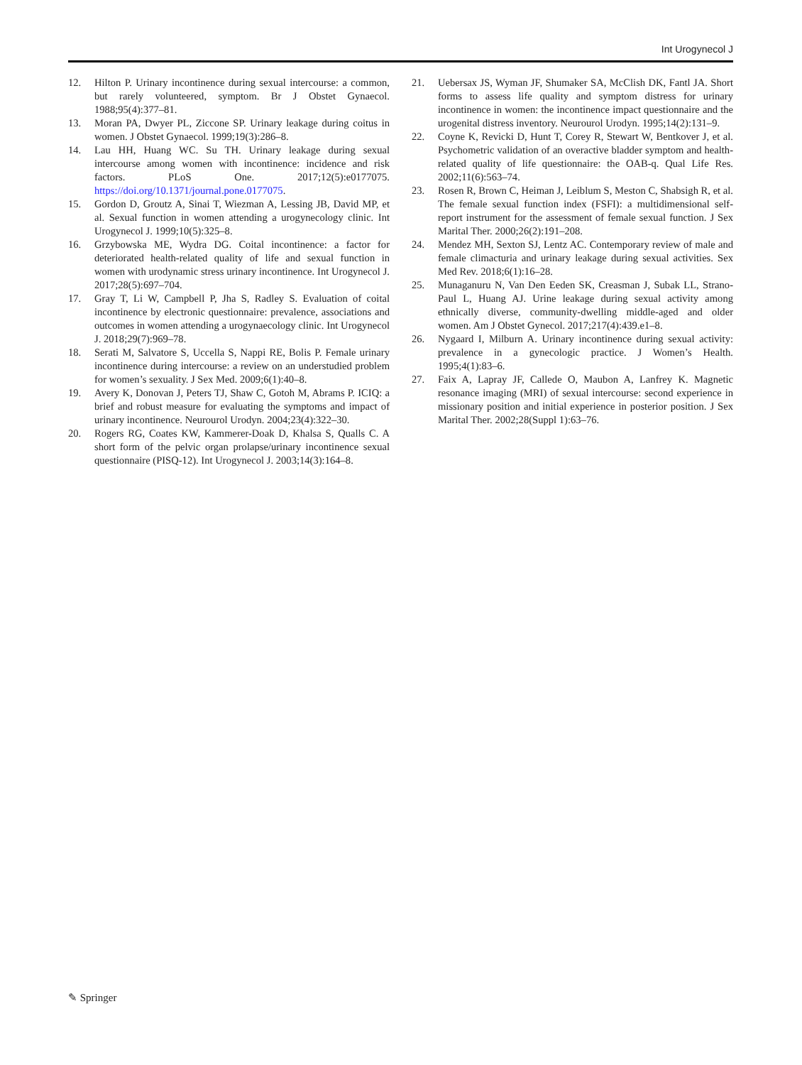Int Urogynecol J
12. Hilton P. Urinary incontinence during sexual intercourse: a common, but rarely volunteered, symptom. Br J Obstet Gynaecol. 1988;95(4):377–81.
13. Moran PA, Dwyer PL, Ziccone SP. Urinary leakage during coitus in women. J Obstet Gynaecol. 1999;19(3):286–8.
14. Lau HH, Huang WC. Su TH. Urinary leakage during sexual intercourse among women with incontinence: incidence and risk factors. PLoS One. 2017;12(5):e0177075. https://doi.org/10.1371/journal.pone.0177075.
15. Gordon D, Groutz A, Sinai T, Wiezman A, Lessing JB, David MP, et al. Sexual function in women attending a urogynecology clinic. Int Urogynecol J. 1999;10(5):325–8.
16. Grzybowska ME, Wydra DG. Coital incontinence: a factor for deteriorated health-related quality of life and sexual function in women with urodynamic stress urinary incontinence. Int Urogynecol J. 2017;28(5):697–704.
17. Gray T, Li W, Campbell P, Jha S, Radley S. Evaluation of coital incontinence by electronic questionnaire: prevalence, associations and outcomes in women attending a urogynaecology clinic. Int Urogynecol J. 2018;29(7):969–78.
18. Serati M, Salvatore S, Uccella S, Nappi RE, Bolis P. Female urinary incontinence during intercourse: a review on an understudied problem for women’s sexuality. J Sex Med. 2009;6(1):40–8.
19. Avery K, Donovan J, Peters TJ, Shaw C, Gotoh M, Abrams P. ICIQ: a brief and robust measure for evaluating the symptoms and impact of urinary incontinence. Neurourol Urodyn. 2004;23(4):322–30.
20. Rogers RG, Coates KW, Kammerer-Doak D, Khalsa S, Qualls C. A short form of the pelvic organ prolapse/urinary incontinence sexual questionnaire (PISQ-12). Int Urogynecol J. 2003;14(3):164–8.
21. Uebersax JS, Wyman JF, Shumaker SA, McClish DK, Fantl JA. Short forms to assess life quality and symptom distress for urinary incontinence in women: the incontinence impact questionnaire and the urogenital distress inventory. Neurourol Urodyn. 1995;14(2):131–9.
22. Coyne K, Revicki D, Hunt T, Corey R, Stewart W, Bentkover J, et al. Psychometric validation of an overactive bladder symptom and health-related quality of life questionnaire: the OAB-q. Qual Life Res. 2002;11(6):563–74.
23. Rosen R, Brown C, Heiman J, Leiblum S, Meston C, Shabsigh R, et al. The female sexual function index (FSFI): a multidimensional self-report instrument for the assessment of female sexual function. J Sex Marital Ther. 2000;26(2):191–208.
24. Mendez MH, Sexton SJ, Lentz AC. Contemporary review of male and female climacturia and urinary leakage during sexual activities. Sex Med Rev. 2018;6(1):16–28.
25. Munaganuru N, Van Den Eeden SK, Creasman J, Subak LL, Strano-Paul L, Huang AJ. Urine leakage during sexual activity among ethnically diverse, community-dwelling middle-aged and older women. Am J Obstet Gynecol. 2017;217(4):439.e1–8.
26. Nygaard I, Milburn A. Urinary incontinence during sexual activity: prevalence in a gynecologic practice. J Women’s Health. 1995;4(1):83–6.
27. Faix A, Lapray JF, Callede O, Maubon A, Lanfrey K. Magnetic resonance imaging (MRI) of sexual intercourse: second experience in missionary position and initial experience in posterior position. J Sex Marital Ther. 2002;28(Suppl 1):63–76.
✎ Springer